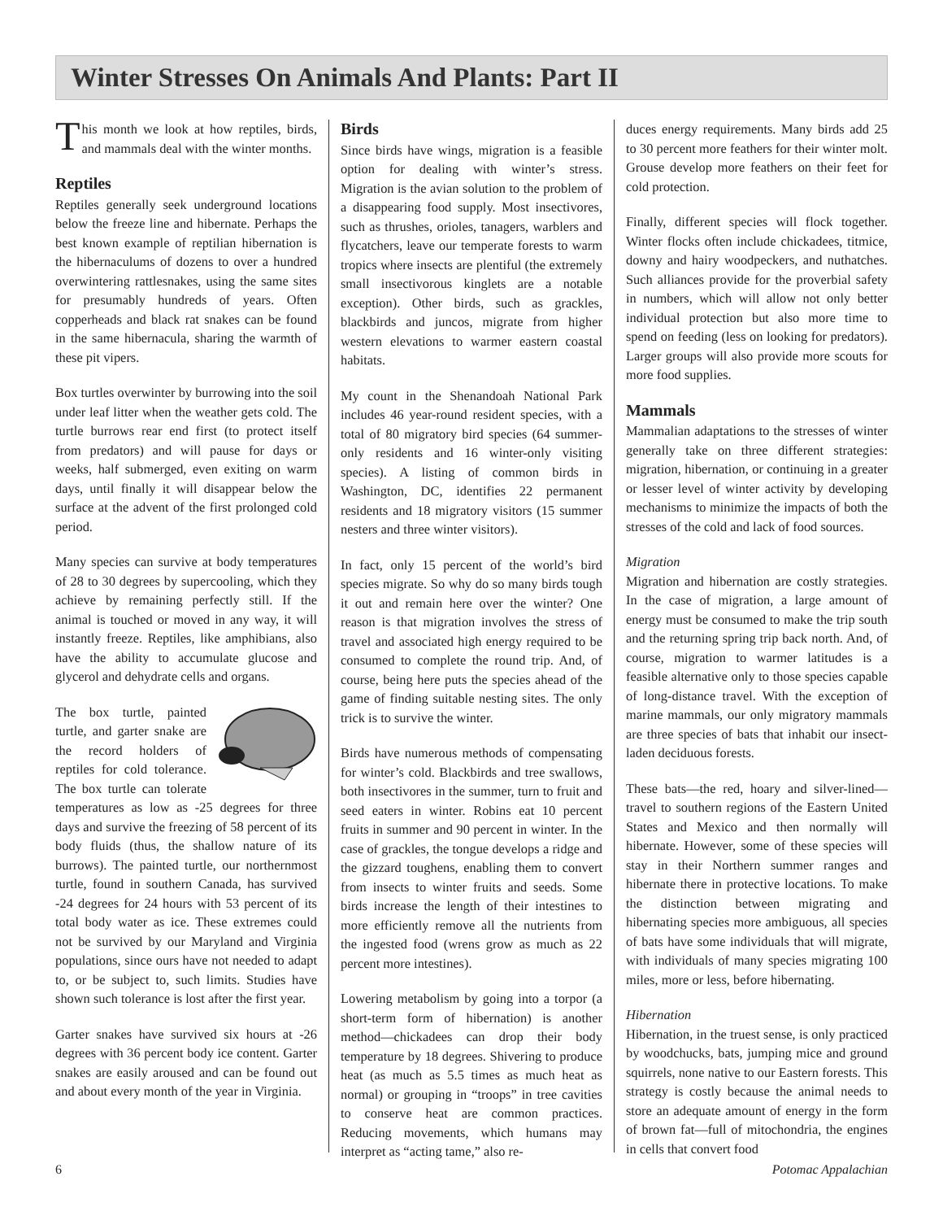Winter Stresses On Animals And Plants: Part II
This month we look at how reptiles, birds, and mammals deal with the winter months.
Reptiles
Reptiles generally seek underground locations below the freeze line and hibernate. Perhaps the best known example of reptilian hibernation is the hibernaculums of dozens to over a hundred overwintering rattlesnakes, using the same sites for presumably hundreds of years. Often copperheads and black rat snakes can be found in the same hibernacula, sharing the warmth of these pit vipers.
Box turtles overwinter by burrowing into the soil under leaf litter when the weather gets cold. The turtle burrows rear end first (to protect itself from predators) and will pause for days or weeks, half submerged, even exiting on warm days, until finally it will disappear below the surface at the advent of the first prolonged cold period.
Many species can survive at body temperatures of 28 to 30 degrees by supercooling, which they achieve by remaining perfectly still. If the animal is touched or moved in any way, it will instantly freeze. Reptiles, like amphibians, also have the ability to accumulate glucose and glycerol and dehydrate cells and organs.
The box turtle, painted turtle, and garter snake are the record holders of reptiles for cold tolerance. The box turtle can tolerate temperatures as low as -25 degrees for three days and survive the freezing of 58 percent of its body fluids (thus, the shallow nature of its burrows). The painted turtle, our northernmost turtle, found in southern Canada, has survived -24 degrees for 24 hours with 53 percent of its total body water as ice. These extremes could not be survived by our Maryland and Virginia populations, since ours have not needed to adapt to, or be subject to, such limits. Studies have shown such tolerance is lost after the first year.
Garter snakes have survived six hours at -26 degrees with 36 percent body ice content. Garter snakes are easily aroused and can be found out and about every month of the year in Virginia.
Birds
Since birds have wings, migration is a feasible option for dealing with winter’s stress. Migration is the avian solution to the problem of a disappearing food supply. Most insectivores, such as thrushes, orioles, tanagers, warblers and flycatchers, leave our temperate forests to warm tropics where insects are plentiful (the extremely small insectivorous kinglets are a notable exception). Other birds, such as grackles, blackbirds and juncos, migrate from higher western elevations to warmer eastern coastal habitats.
My count in the Shenandoah National Park includes 46 year-round resident species, with a total of 80 migratory bird species (64 summer-only residents and 16 winter-only visiting species). A listing of common birds in Washington, DC, identifies 22 permanent residents and 18 migratory visitors (15 summer nesters and three winter visitors).
In fact, only 15 percent of the world’s bird species migrate. So why do so many birds tough it out and remain here over the winter? One reason is that migration involves the stress of travel and associated high energy required to be consumed to complete the round trip. And, of course, being here puts the species ahead of the game of finding suitable nesting sites. The only trick is to survive the winter.
Birds have numerous methods of compensating for winter’s cold. Blackbirds and tree swallows, both insectivores in the summer, turn to fruit and seed eaters in winter. Robins eat 10 percent fruits in summer and 90 percent in winter. In the case of grackles, the tongue develops a ridge and the gizzard toughens, enabling them to convert from insects to winter fruits and seeds. Some birds increase the length of their intestines to more efficiently remove all the nutrients from the ingested food (wrens grow as much as 22 percent more intestines).
Lowering metabolism by going into a torpor (a short-term form of hibernation) is another method—chickadees can drop their body temperature by 18 degrees. Shivering to produce heat (as much as 5.5 times as much heat as normal) or grouping in “troops” in tree cavities to conserve heat are common practices. Reducing movements, which humans may interpret as “acting tame,” also re-
duces energy requirements. Many birds add 25 to 30 percent more feathers for their winter molt. Grouse develop more feathers on their feet for cold protection.
Finally, different species will flock together. Winter flocks often include chickadees, titmice, downy and hairy woodpeckers, and nuthatches. Such alliances provide for the proverbial safety in numbers, which will allow not only better individual protection but also more time to spend on feeding (less on looking for predators). Larger groups will also provide more scouts for more food supplies.
Mammals
Mammalian adaptations to the stresses of winter generally take on three different strategies: migration, hibernation, or continuing in a greater or lesser level of winter activity by developing mechanisms to minimize the impacts of both the stresses of the cold and lack of food sources.
Migration
Migration and hibernation are costly strategies. In the case of migration, a large amount of energy must be consumed to make the trip south and the returning spring trip back north. And, of course, migration to warmer latitudes is a feasible alternative only to those species capable of long-distance travel. With the exception of marine mammals, our only migratory mammals are three species of bats that inhabit our insect-laden deciduous forests.
These bats—the red, hoary and silver-lined—travel to southern regions of the Eastern United States and Mexico and then normally will hibernate. However, some of these species will stay in their Northern summer ranges and hibernate there in protective locations. To make the distinction between migrating and hibernating species more ambiguous, all species of bats have some individuals that will migrate, with individuals of many species migrating 100 miles, more or less, before hibernating.
Hibernation
Hibernation, in the truest sense, is only practiced by woodchucks, bats, jumping mice and ground squirrels, none native to our Eastern forests. This strategy is costly because the animal needs to store an adequate amount of energy in the form of brown fat—full of mitochondria, the engines in cells that convert food
6 Potomac Appalachian